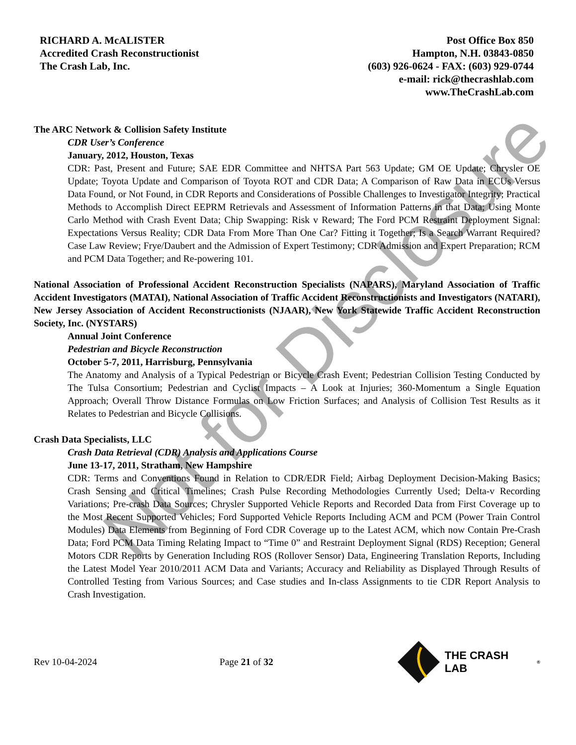RICHARD A. McALISTER
Accredited Crash Reconstructionist
The Crash Lab, Inc.
Post Office Box 850
Hampton, N.H. 03843-0850
(603) 926-0624 - FAX: (603) 929-0744
e-mail: rick@thecrashlab.com
www.TheCrashLab.com
The ARC Network & Collision Safety Institute
CDR User’s Conference
January, 2012, Houston, Texas
CDR: Past, Present and Future; SAE EDR Committee and NHTSA Part 563 Update; GM OE Update; Chrysler OE Update; Toyota Update and Comparison of Toyota ROT and CDR Data; A Comparison of Raw Data in ECUs Versus Data Found, or Not Found, in CDR Reports and Considerations of Possible Challenges to Investigator Integrity; Practical Methods to Accomplish Direct EEPRM Retrievals and Assessment of Information Patterns in that Data; Using Monte Carlo Method with Crash Event Data; Chip Swapping: Risk v Reward; The Ford PCM Restraint Deployment Signal: Expectations Versus Reality; CDR Data From More Than One Car? Fitting it Together; Is a Search Warrant Required? Case Law Review; Frye/Daubert and the Admission of Expert Testimony; CDR Admission and Expert Preparation; RCM and PCM Data Together; and Re-powering 101.
National Association of Professional Accident Reconstruction Specialists (NAPARS), Maryland Association of Traffic Accident Investigators (MATAI), National Association of Traffic Accident Reconstructionists and Investigators (NATARI), New Jersey Association of Accident Reconstructionists (NJAAR), New York Statewide Traffic Accident Reconstruction Society, Inc. (NYSTARS)
Annual Joint Conference
Pedestrian and Bicycle Reconstruction
October 5-7, 2011, Harrisburg, Pennsylvania
The Anatomy and Analysis of a Typical Pedestrian or Bicycle Crash Event; Pedestrian Collision Testing Conducted by The Tulsa Consortium; Pedestrian and Cyclist Impacts – A Look at Injuries; 360-Momentum a Single Equation Approach; Overall Throw Distance Formulas on Low Friction Surfaces; and Analysis of Collision Test Results as it Relates to Pedestrian and Bicycle Collisions.
Crash Data Specialists, LLC
Crash Data Retrieval (CDR) Analysis and Applications Course
June 13-17, 2011, Stratham, New Hampshire
CDR: Terms and Conventions Found in Relation to CDR/EDR Field; Airbag Deployment Decision-Making Basics; Crash Sensing and Critical Timelines; Crash Pulse Recording Methodologies Currently Used; Delta-v Recording Variations; Pre-crash Data Sources; Chrysler Supported Vehicle Reports and Recorded Data from First Coverage up to the Most Recent Supported Vehicles; Ford Supported Vehicle Reports Including ACM and PCM (Power Train Control Modules) Data Elements from Beginning of Ford CDR Coverage up to the Latest ACM, which now Contain Pre-Crash Data; Ford PCM Data Timing Relating Impact to “Time 0” and Restraint Deployment Signal (RDS) Reception; General Motors CDR Reports by Generation Including ROS (Rollover Sensor) Data, Engineering Translation Reports, Including the Latest Model Year 2010/2011 ACM Data and Variants; Accuracy and Reliability as Displayed Through Results of Controlled Testing from Various Sources; and Case studies and In-class Assignments to tie CDR Report Analysis to Crash Investigation.
Rev 10-04-2024 Page 21 of 32 THE CRASH LAB<sup>®</sup>
Not for Disclosure